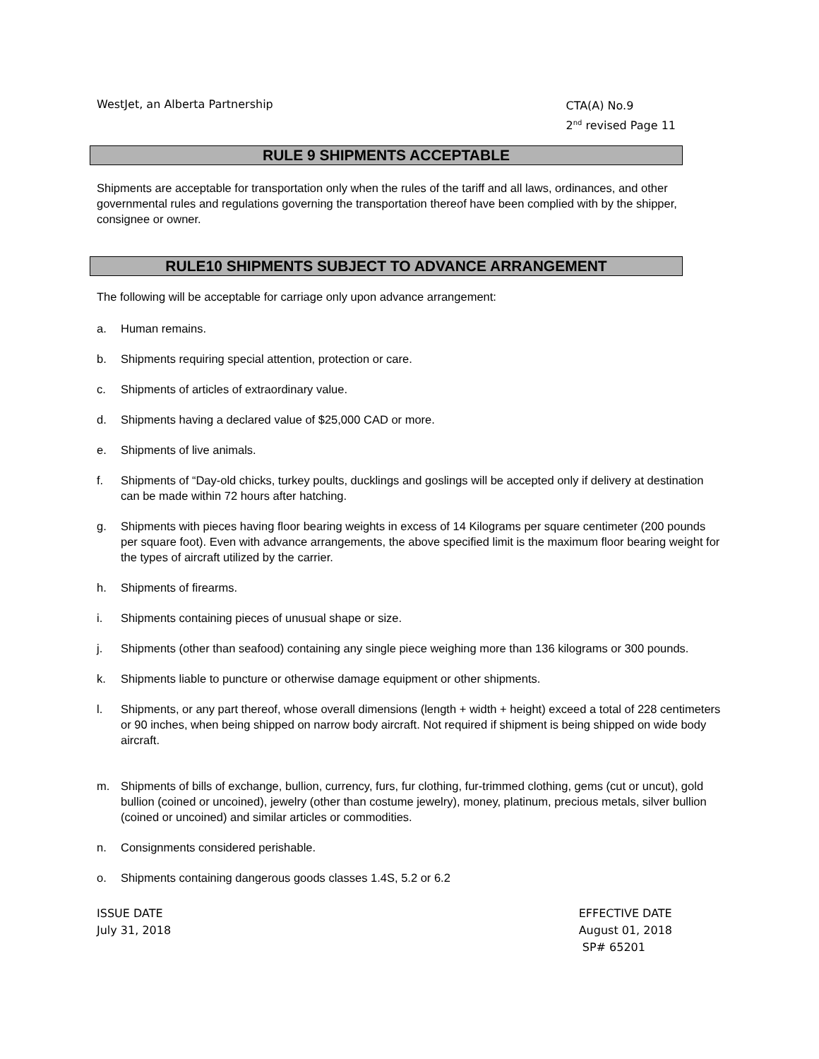WestJet, an Alberta Partnership
CTA(A) No.9
2<sup>nd</sup> revised Page 11
RULE 9 SHIPMENTS ACCEPTABLE
Shipments are acceptable for transportation only when the rules of the tariff and all laws, ordinances, and other governmental rules and regulations governing the transportation thereof have been complied with by the shipper, consignee or owner.
RULE10 SHIPMENTS SUBJECT TO ADVANCE ARRANGEMENT
The following will be acceptable for carriage only upon advance arrangement:
a. Human remains.
b. Shipments requiring special attention, protection or care.
c. Shipments of articles of extraordinary value.
d. Shipments having a declared value of $25,000 CAD or more.
e. Shipments of live animals.
f. Shipments of “Day-old chicks, turkey poults, ducklings and goslings will be accepted only if delivery at destination can be made within 72 hours after hatching.
g. Shipments with pieces having floor bearing weights in excess of 14 Kilograms per square centimeter (200 pounds per square foot). Even with advance arrangements, the above specified limit is the maximum floor bearing weight for the types of aircraft utilized by the carrier.
h. Shipments of firearms.
i. Shipments containing pieces of unusual shape or size.
j. Shipments (other than seafood) containing any single piece weighing more than 136 kilograms or 300 pounds.
k. Shipments liable to puncture or otherwise damage equipment or other shipments.
l. Shipments, or any part thereof, whose overall dimensions (length + width + height) exceed a total of 228 centimeters or 90 inches, when being shipped on narrow body aircraft. Not required if shipment is being shipped on wide body aircraft.
m. Shipments of bills of exchange, bullion, currency, furs, fur clothing, fur-trimmed clothing, gems (cut or uncut), gold bullion (coined or uncoined), jewelry (other than costume jewelry), money, platinum, precious metals, silver bullion (coined or uncoined) and similar articles or commodities.
n. Consignments considered perishable.
o. Shipments containing dangerous goods classes 1.4S, 5.2 or 6.2
ISSUE DATE
July 31, 2018
EFFECTIVE DATE
August 01, 2018
SP# 65201